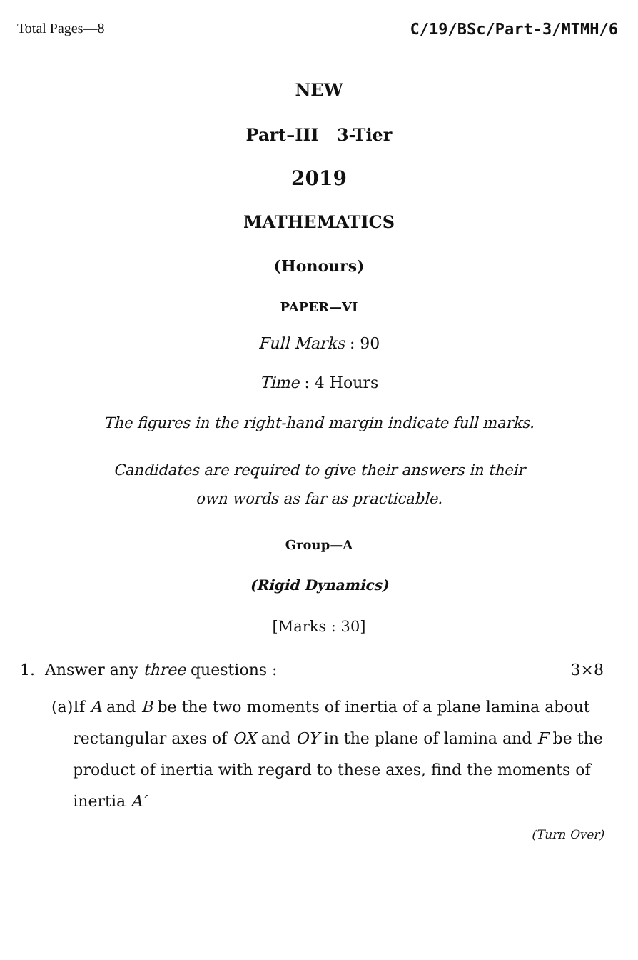Total Pages—8 C/19/BSc/Part-3/MTMH/6
NEW
Part–III 3-Tier
2019
MATHEMATICS
(Honours)
PAPER—VI
Full Marks : 90
Time : 4 Hours
The figures in the right-hand margin indicate full marks.
Candidates are required to give their answers in their
own words as far as practicable.
Group—A
(Rigid Dynamics)
[Marks : 30]
1. Answer any three questions : 3×8
(a) If A and B be the two moments of inertia of a plane lamina about rectangular axes of OX and OY in the plane of lamina and F be the product of inertia with regard to these axes, find the moments of inertia A′
(Turn Over)